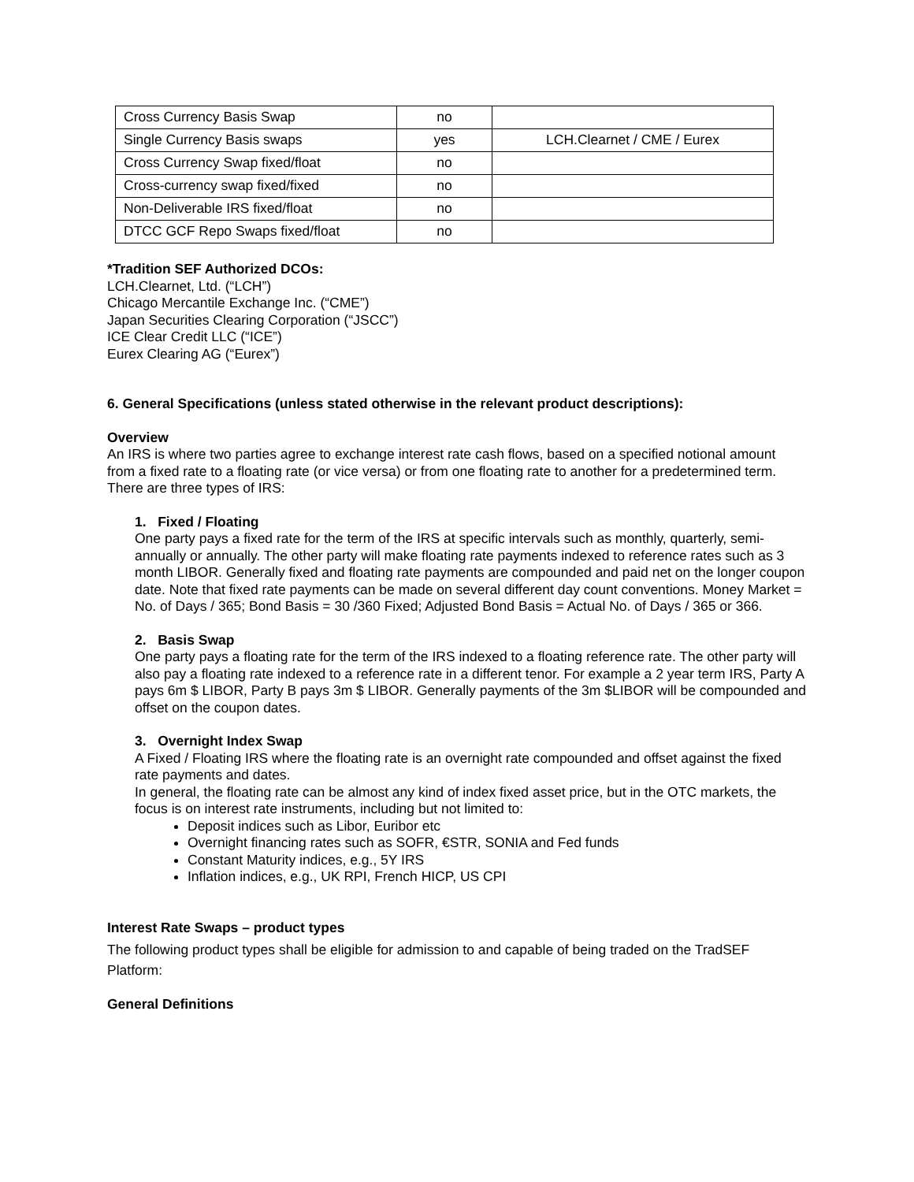| Cross Currency Basis Swap | no | |
| Single Currency Basis swaps | yes | LCH.Clearnet / CME / Eurex |
| Cross Currency Swap fixed/float | no | |
| Cross-currency swap fixed/fixed | no | |
| Non-Deliverable IRS fixed/float | no | |
| DTCC GCF Repo Swaps fixed/float | no | |
*Tradition SEF Authorized DCOs:
LCH.Clearnet, Ltd. (“LCH”)
Chicago Mercantile Exchange Inc. (“CME”)
Japan Securities Clearing Corporation (“JSCC”)
ICE Clear Credit LLC (“ICE”)
Eurex Clearing AG (“Eurex”)
6. General Specifications (unless stated otherwise in the relevant product descriptions):
Overview
An IRS is where two parties agree to exchange interest rate cash flows, based on a specified notional amount from a fixed rate to a floating rate (or vice versa) or from one floating rate to another for a predetermined term. There are three types of IRS:
1. Fixed / Floating
One party pays a fixed rate for the term of the IRS at specific intervals such as monthly, quarterly, semi-annually or annually. The other party will make floating rate payments indexed to reference rates such as 3 month LIBOR. Generally fixed and floating rate payments are compounded and paid net on the longer coupon date. Note that fixed rate payments can be made on several different day count conventions. Money Market = No. of Days / 365; Bond Basis = 30 /360 Fixed; Adjusted Bond Basis = Actual No. of Days / 365 or 366.
2. Basis Swap
One party pays a floating rate for the term of the IRS indexed to a floating reference rate. The other party will also pay a floating rate indexed to a reference rate in a different tenor. For example a 2 year term IRS, Party A pays 6m $ LIBOR, Party B pays 3m $ LIBOR. Generally payments of the 3m $LIBOR will be compounded and offset on the coupon dates.
3. Overnight Index Swap
A Fixed / Floating IRS where the floating rate is an overnight rate compounded and offset against the fixed rate payments and dates.
In general, the floating rate can be almost any kind of index fixed asset price, but in the OTC markets, the focus is on interest rate instruments, including but not limited to:
Deposit indices such as Libor, Euribor etc
Overnight financing rates such as SOFR, €STR, SONIA and Fed funds
Constant Maturity indices, e.g., 5Y IRS
Inflation indices, e.g., UK RPI, French HICP, US CPI
Interest Rate Swaps – product types
The following product types shall be eligible for admission to and capable of being traded on the TradSEF Platform:
General Definitions